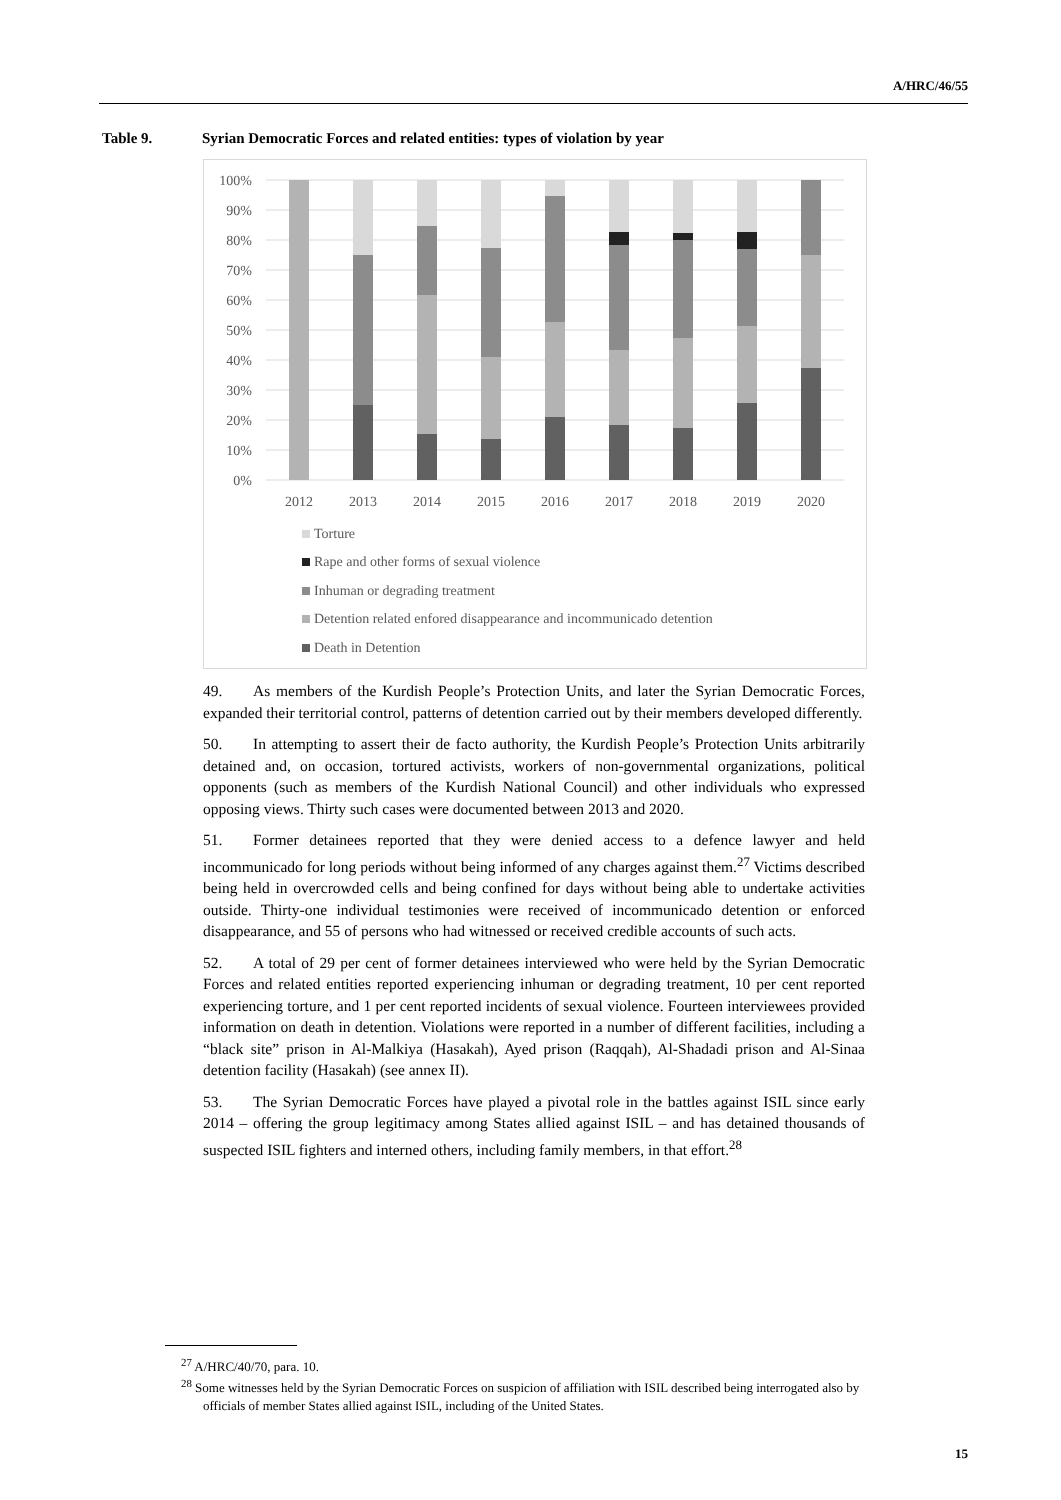A/HRC/46/55
Table 9. Syrian Democratic Forces and related entities: types of violation by year
100%
90%
80%
70%
60%
50%
40%
30%
20%
10%
0%
2012
2013
2014
2015
2016
2017
2018
2019
2020
Torture
Rape and other forms of sexual violence
Inhuman or degrading treatment
Detention related enfored disappearance and incommunicado detention
Death in Detention
49. As members of the Kurdish People’s Protection Units, and later the Syrian Democratic Forces, expanded their territorial control, patterns of detention carried out by their members developed differently.
50. In attempting to assert their de facto authority, the Kurdish People’s Protection Units arbitrarily detained and, on occasion, tortured activists, workers of non-governmental organizations, political opponents (such as members of the Kurdish National Council) and other individuals who expressed opposing views. Thirty such cases were documented between 2013 and 2020.
51. Former detainees reported that they were denied access to a defence lawyer and held incommunicado for long periods without being informed of any charges against them.<sup>27</sup> Victims described being held in overcrowded cells and being confined for days without being able to undertake activities outside. Thirty-one individual testimonies were received of incommunicado detention or enforced disappearance, and 55 of persons who had witnessed or received credible accounts of such acts.
52. A total of 29 per cent of former detainees interviewed who were held by the Syrian Democratic Forces and related entities reported experiencing inhuman or degrading treatment, 10 per cent reported experiencing torture, and 1 per cent reported incidents of sexual violence. Fourteen interviewees provided information on death in detention. Violations were reported in a number of different facilities, including a “black site” prison in Al-Malkiya (Hasakah), Ayed prison (Raqqah), Al-Shadadi prison and Al-Sinaa detention facility (Hasakah) (see annex II).
53. The Syrian Democratic Forces have played a pivotal role in the battles against ISIL since early 2014 – offering the group legitimacy among States allied against ISIL – and has detained thousands of suspected ISIL fighters and interned others, including family members, in that effort.<sup>28</sup>
<sup>27</sup> A/HRC/40/70, para. 10.
<sup>28</sup> Some witnesses held by the Syrian Democratic Forces on suspicion of affiliation with ISIL described being interrogated also by officials of member States allied against ISIL, including of the United States.
15